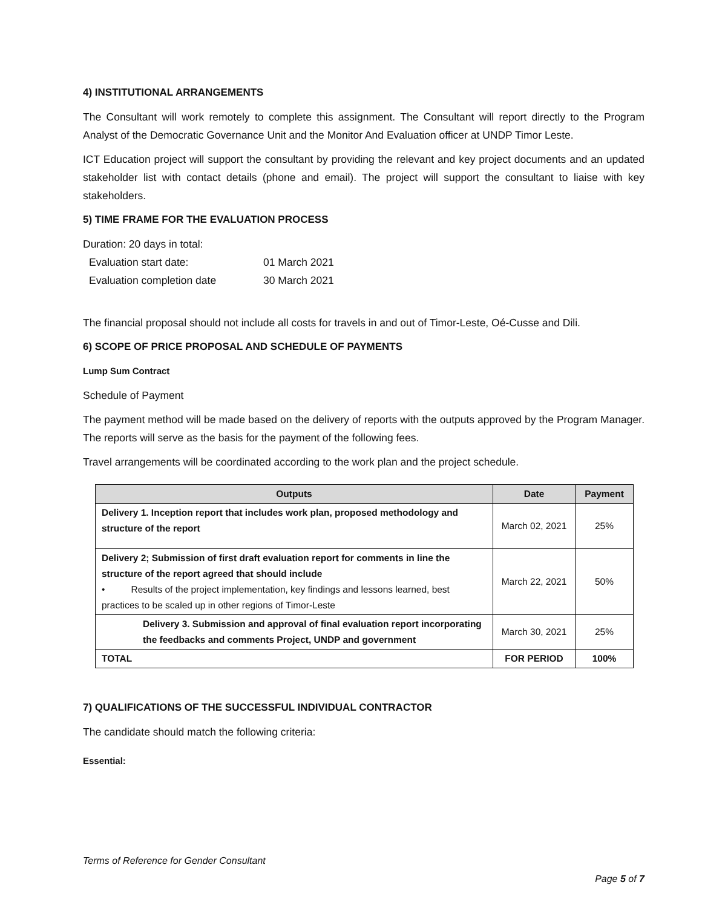4) INSTITUTIONAL ARRANGEMENTS
The Consultant will work remotely to complete this assignment. The Consultant will report directly to the Program Analyst of the Democratic Governance Unit and the Monitor And Evaluation officer at UNDP Timor Leste.
ICT Education project will support the consultant by providing the relevant and key project documents and an updated stakeholder list with contact details (phone and email). The project will support the consultant to liaise with key stakeholders.
5) TIME FRAME FOR THE EVALUATION PROCESS
Duration: 20 days in total:
| Evaluation start date: | 01 March 2021 |
| Evaluation completion date | 30 March 2021 |
The financial proposal should not include all costs for travels in and out of Timor-Leste, Oé-Cusse and Dili.
6) SCOPE OF PRICE PROPOSAL AND SCHEDULE OF PAYMENTS
Lump Sum Contract
Schedule of Payment
The payment method will be made based on the delivery of reports with the outputs approved by the Program Manager. The reports will serve as the basis for the payment of the following fees.
Travel arrangements will be coordinated according to the work plan and the project schedule.
| Outputs | Date | Payment |
| --- | --- | --- |
| Delivery 1. Inception report that includes work plan, proposed methodology and structure of the report | March 02, 2021 | 25% |
| Delivery 2; Submission of first draft evaluation report for comments in line the structure of the report agreed that should include • Results of the project implementation, key findings and lessons learned, best practices to be scaled up in other regions of Timor-Leste | March 22, 2021 | 50% |
| Delivery 3. Submission and approval of final evaluation report incorporating the feedbacks and comments Project, UNDP and government | March 30, 2021 | 25% |
| TOTAL | FOR PERIOD | 100% |
7) QUALIFICATIONS OF THE SUCCESSFUL INDIVIDUAL CONTRACTOR
The candidate should match the following criteria:
Essential:
Terms of Reference for Gender Consultant
Page 5 of 7